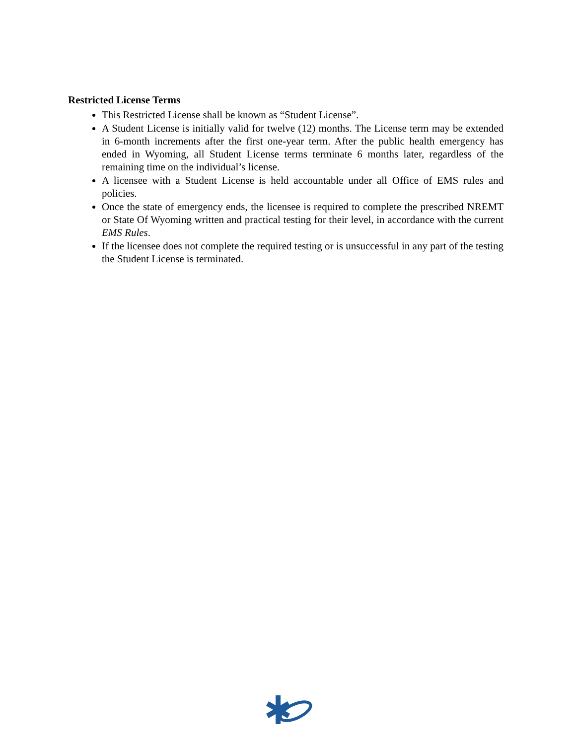Restricted License Terms
This Restricted License shall be known as “Student License”.
A Student License is initially valid for twelve (12) months. The License term may be extended in 6-month increments after the first one-year term. After the public health emergency has ended in Wyoming, all Student License terms terminate 6 months later, regardless of the remaining time on the individual’s license.
A licensee with a Student License is held accountable under all Office of EMS rules and policies.
Once the state of emergency ends, the licensee is required to complete the prescribed NREMT or State Of Wyoming written and practical testing for their level, in accordance with the current EMS Rules.
If the licensee does not complete the required testing or is unsuccessful in any part of the testing the Student License is terminated.